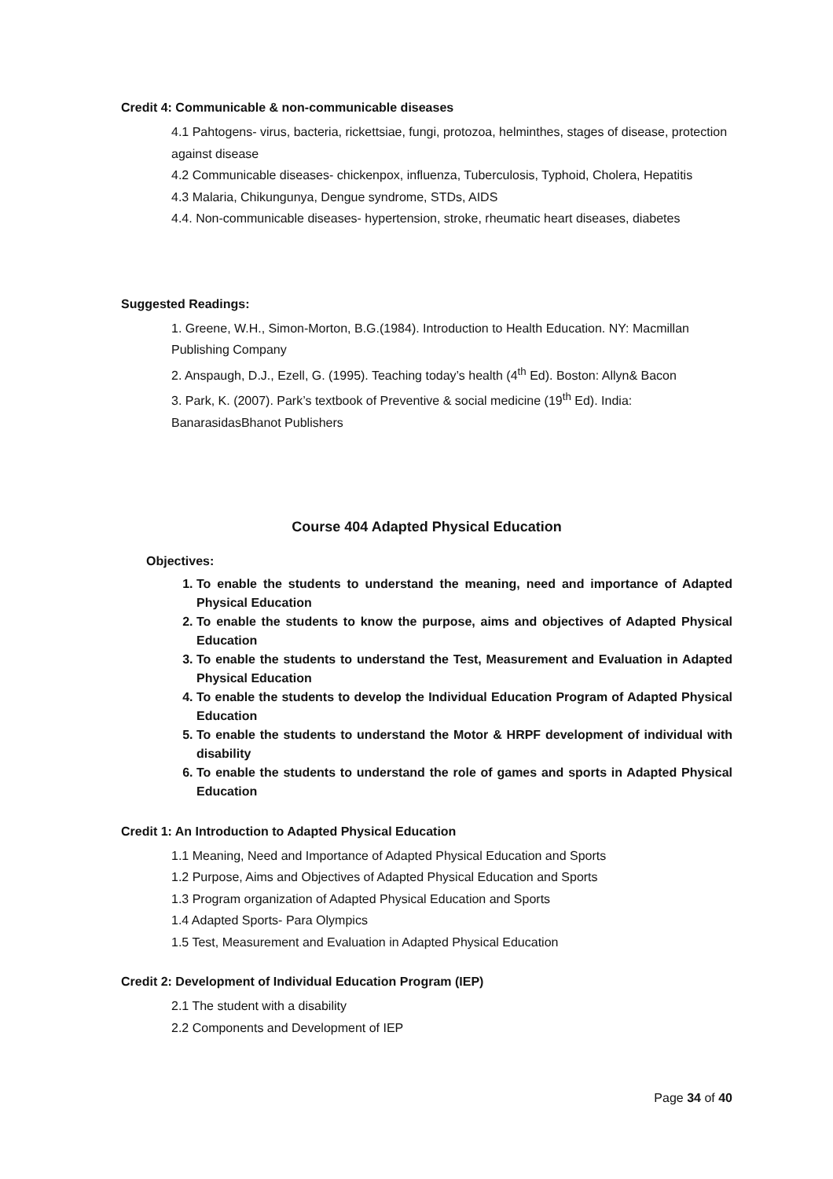Credit 4: Communicable & non-communicable diseases
4.1 Pahtogens- virus, bacteria, rickettsiae, fungi, protozoa, helminthes, stages of disease, protection against disease
4.2 Communicable diseases- chickenpox, influenza, Tuberculosis, Typhoid, Cholera, Hepatitis
4.3 Malaria, Chikungunya, Dengue syndrome, STDs, AIDS
4.4. Non-communicable diseases- hypertension, stroke, rheumatic heart diseases, diabetes
Suggested Readings:
1. Greene, W.H., Simon-Morton, B.G.(1984). Introduction to Health Education. NY: Macmillan Publishing Company
2. Anspaugh, D.J., Ezell, G. (1995). Teaching today’s health (4<sup>th</sup> Ed). Boston: Allyn& Bacon
3. Park, K. (2007). Park’s textbook of Preventive & social medicine (19<sup>th</sup> Ed). India: BanarasidasBhanot Publishers
Course 404 Adapted Physical Education
Objectives:
1. To enable the students to understand the meaning, need and importance of Adapted Physical Education
2. To enable the students to know the purpose, aims and objectives of Adapted Physical Education
3. To enable the students to understand the Test, Measurement and Evaluation in Adapted Physical Education
4. To enable the students to develop the Individual Education Program of Adapted Physical Education
5. To enable the students to understand the Motor & HRPF development of individual with disability
6. To enable the students to understand the role of games and sports in Adapted Physical Education
Credit 1: An Introduction to Adapted Physical Education
1.1 Meaning, Need and Importance of Adapted Physical Education and Sports
1.2 Purpose, Aims and Objectives of Adapted Physical Education and Sports
1.3 Program organization of Adapted Physical Education and Sports
1.4 Adapted Sports- Para Olympics
1.5 Test, Measurement and Evaluation in Adapted Physical Education
Credit 2: Development of Individual Education Program (IEP)
2.1 The student with a disability
2.2 Components and Development of IEP
Page 34 of 40